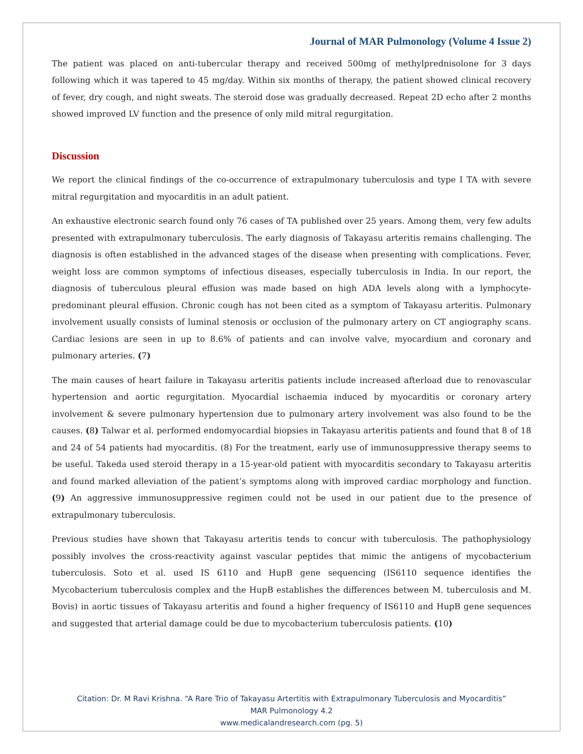Journal of MAR Pulmonology (Volume 4 Issue 2)
The patient was placed on anti-tubercular therapy and received 500mg of methylprednisolone for 3 days following which it was tapered to 45 mg/day. Within six months of therapy, the patient showed clinical recovery of fever, dry cough, and night sweats. The steroid dose was gradually decreased. Repeat 2D echo after 2 months showed improved LV function and the presence of only mild mitral regurgitation.
Discussion
We report the clinical findings of the co-occurrence of extrapulmonary tuberculosis and type I TA with severe mitral regurgitation and myocarditis in an adult patient.
An exhaustive electronic search found only 76 cases of TA published over 25 years. Among them, very few adults presented with extrapulmonary tuberculosis. The early diagnosis of Takayasu arteritis remains challenging. The diagnosis is often established in the advanced stages of the disease when presenting with complications. Fever, weight loss are common symptoms of infectious diseases, especially tuberculosis in India. In our report, the diagnosis of tuberculous pleural effusion was made based on high ADA levels along with a lymphocyte-predominant pleural effusion. Chronic cough has not been cited as a symptom of Takayasu arteritis. Pulmonary involvement usually consists of luminal stenosis or occlusion of the pulmonary artery on CT angiography scans. Cardiac lesions are seen in up to 8.6% of patients and can involve valve, myocardium and coronary and pulmonary arteries. (7)
The main causes of heart failure in Takayasu arteritis patients include increased afterload due to renovascular hypertension and aortic regurgitation. Myocardial ischaemia induced by myocarditis or coronary artery involvement & severe pulmonary hypertension due to pulmonary artery involvement was also found to be the causes. (8) Talwar et al. performed endomyocardial biopsies in Takayasu arteritis patients and found that 8 of 18 and 24 of 54 patients had myocarditis. (8) For the treatment, early use of immunosuppressive therapy seems to be useful. Takeda used steroid therapy in a 15-year-old patient with myocarditis secondary to Takayasu arteritis and found marked alleviation of the patient’s symptoms along with improved cardiac morphology and function. (9) An aggressive immunosuppressive regimen could not be used in our patient due to the presence of extrapulmonary tuberculosis.
Previous studies have shown that Takayasu arteritis tends to concur with tuberculosis. The pathophysiology possibly involves the cross-reactivity against vascular peptides that mimic the antigens of mycobacterium tuberculosis. Soto et al. used IS 6110 and HupB gene sequencing (IS6110 sequence identifies the Mycobacterium tuberculosis complex and the HupB establishes the differences between M. tuberculosis and M. Bovis) in aortic tissues of Takayasu arteritis and found a higher frequency of IS6110 and HupB gene sequences and suggested that arterial damage could be due to mycobacterium tuberculosis patients. (10)
Citation: Dr. M Ravi Krishna. “A Rare Trio of Takayasu Artertitis with Extrapulmonary Tuberculosis and Myocarditis”
MAR Pulmonology 4.2
www.medicalandresearch.com (pg. 5)